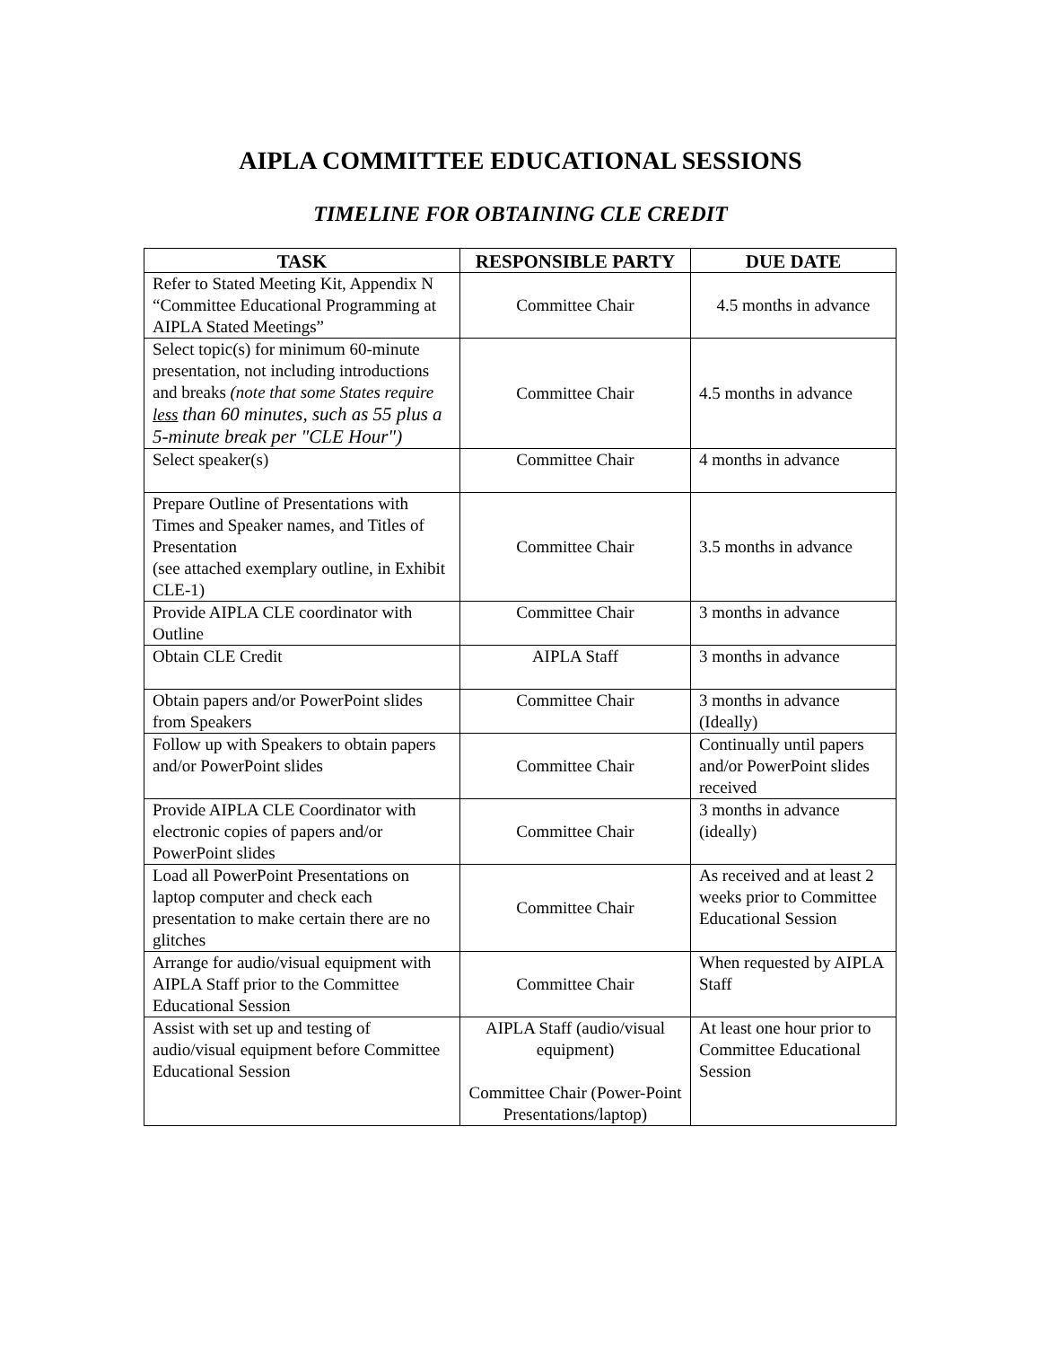AIPLA COMMITTEE EDUCATIONAL SESSIONS
TIMELINE FOR OBTAINING CLE CREDIT
| TASK | RESPONSIBLE PARTY | DUE DATE |
| --- | --- | --- |
| Refer to Stated Meeting Kit, Appendix N “Committee Educational Programming at AIPLA Stated Meetings” | Committee Chair | 4.5 months in advance |
| Select topic(s) for minimum 60-minute presentation, not including introductions and breaks (note that some States require less than 60 minutes, such as 55 plus a 5-minute break per "CLE Hour") | Committee Chair | 4.5 months in advance |
| Select speaker(s) | Committee Chair | 4 months in advance |
| Prepare Outline of Presentations with Times and Speaker names, and Titles of Presentation (see attached exemplary outline, in Exhibit CLE-1) | Committee Chair | 3.5 months in advance |
| Provide AIPLA CLE coordinator with Outline | Committee Chair | 3 months in advance |
| Obtain CLE Credit | AIPLA Staff | 3 months in advance |
| Obtain papers and/or PowerPoint slides from Speakers | Committee Chair | 3 months in advance (Ideally) |
| Follow up with Speakers to obtain papers and/or PowerPoint slides | Committee Chair | Continually until papers and/or PowerPoint slides received |
| Provide AIPLA CLE Coordinator with electronic copies of papers and/or PowerPoint slides | Committee Chair | 3 months in advance (ideally) |
| Load all PowerPoint Presentations on laptop computer and check each presentation to make certain there are no glitches | Committee Chair | As received and at least 2 weeks prior to Committee Educational Session |
| Arrange for audio/visual equipment with AIPLA Staff prior to the Committee Educational Session | Committee Chair | When requested by AIPLA Staff |
| Assist with set up and testing of audio/visual equipment before Committee Educational Session | AIPLA Staff (audio/visual equipment) Committee Chair (Power-Point Presentations/laptop) | At least one hour prior to Committee Educational Session |